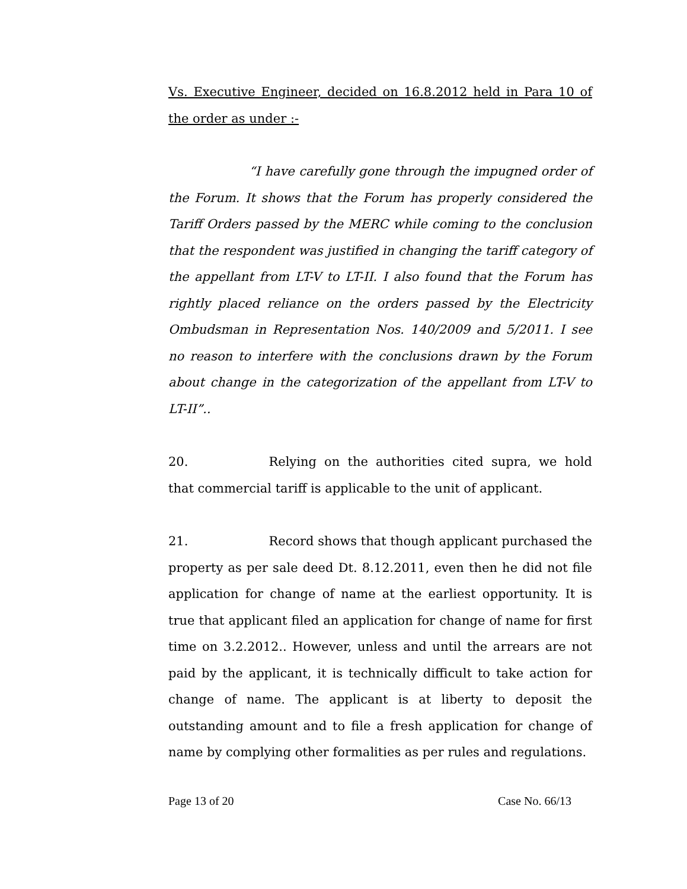Vs. Executive Engineer, decided on 16.8.2012 held in Para 10 of the order as under :-
“I have carefully gone through the impugned order of the Forum. It shows that the Forum has properly considered the Tariff Orders passed by the MERC while coming to the conclusion that the respondent was justified in changing the tariff category of the appellant from LT-V to LT-II. I also found that the Forum has rightly placed reliance on the orders passed by the Electricity Ombudsman in Representation Nos. 140/2009 and 5/2011. I see no reason to interfere with the conclusions drawn by the Forum about change in the categorization of the appellant from LT-V to LT-II”..
20. Relying on the authorities cited supra, we hold that commercial tariff is applicable to the unit of applicant.
21. Record shows that though applicant purchased the property as per sale deed Dt. 8.12.2011, even then he did not file application for change of name at the earliest opportunity. It is true that applicant filed an application for change of name for first time on 3.2.2012.. However, unless and until the arrears are not paid by the applicant, it is technically difficult to take action for change of name. The applicant is at liberty to deposit the outstanding amount and to file a fresh application for change of name by complying other formalities as per rules and regulations.
Page 13 of 20 Case No. 66/13